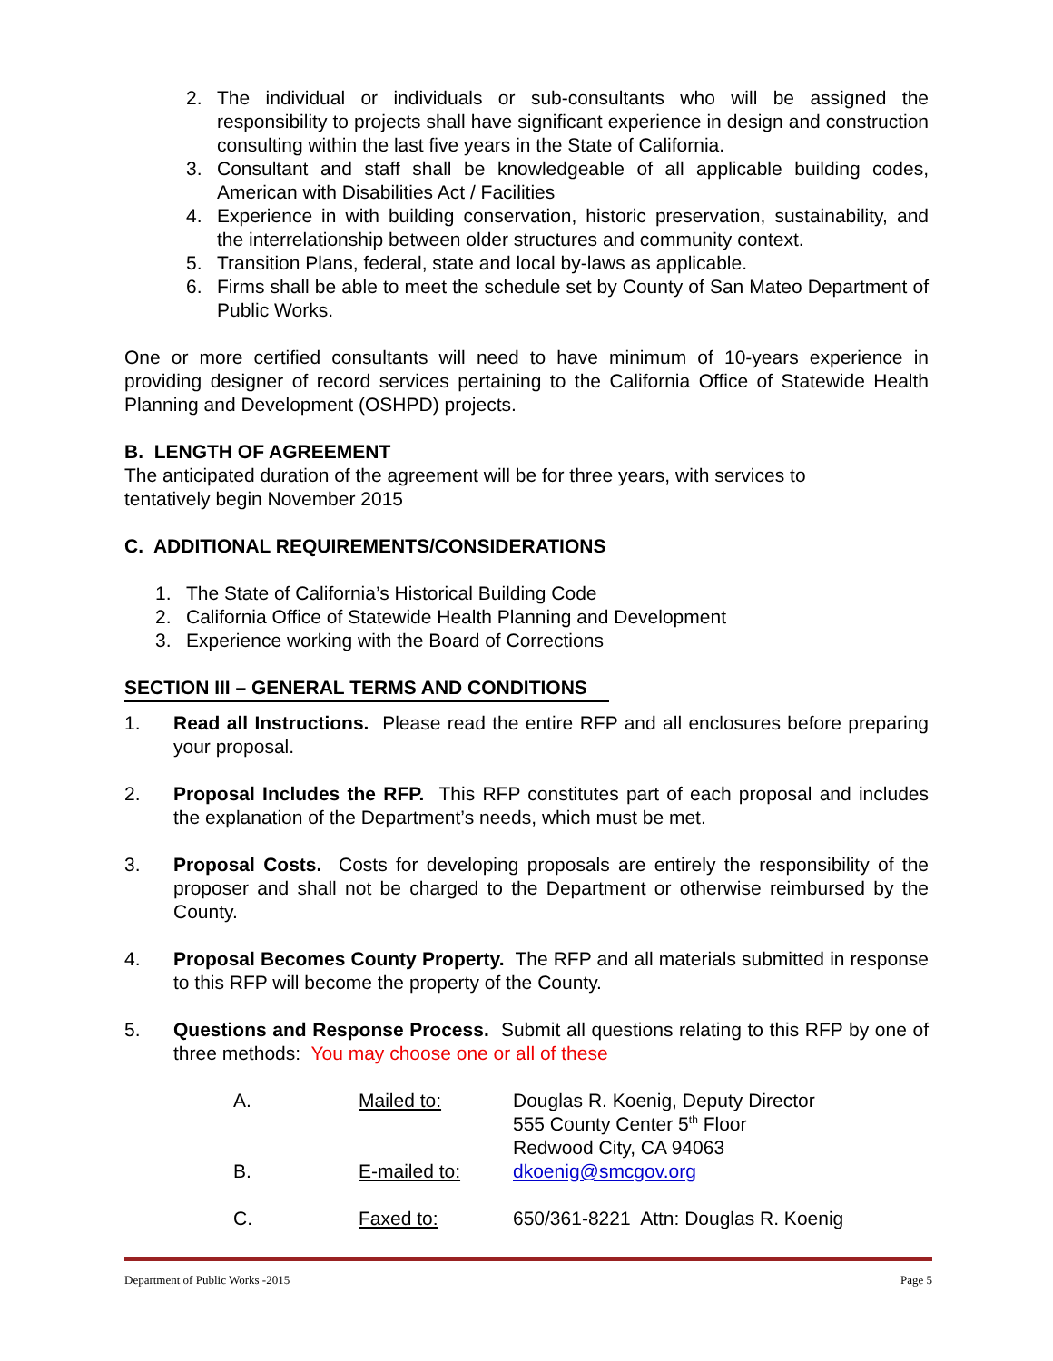2. The individual or individuals or sub-consultants who will be assigned the responsibility to projects shall have significant experience in design and construction consulting within the last five years in the State of California.
3. Consultant and staff shall be knowledgeable of all applicable building codes, American with Disabilities Act / Facilities
4. Experience in with building conservation, historic preservation, sustainability, and the interrelationship between older structures and community context.
5. Transition Plans, federal, state and local by-laws as applicable.
6. Firms shall be able to meet the schedule set by County of San Mateo Department of Public Works.
One or more certified consultants will need to have minimum of 10-years experience in providing designer of record services pertaining to the California Office of Statewide Health Planning and Development (OSHPD) projects.
B. LENGTH OF AGREEMENT
The anticipated duration of the agreement will be for three years, with services to
tentatively begin November 2015
C. ADDITIONAL REQUIREMENTS/CONSIDERATIONS
1. The State of California’s Historical Building Code
2. California Office of Statewide Health Planning and Development
3. Experience working with the Board of Corrections
SECTION III – GENERAL TERMS AND CONDITIONS
1. Read all Instructions. Please read the entire RFP and all enclosures before preparing your proposal.
2. Proposal Includes the RFP. This RFP constitutes part of each proposal and includes the explanation of the Department’s needs, which must be met.
3. Proposal Costs. Costs for developing proposals are entirely the responsibility of the proposer and shall not be charged to the Department or otherwise reimbursed by the County.
4. Proposal Becomes County Property. The RFP and all materials submitted in response to this RFP will become the property of the County.
5. Questions and Response Process. Submit all questions relating to this RFP by one of three methods: You may choose one or all of these
| A. | Mailed to: | Douglas R. Koenig, Deputy Director 555 County Center 5<sup>th</sup> Floor Redwood City, CA 94063 |
| B. | E-mailed to: | dkoenig@smcgov.org |
| C. | Faxed to: | 650/361-8221 Attn: Douglas R. Koenig |
Department of Public Works -2015 Page 5